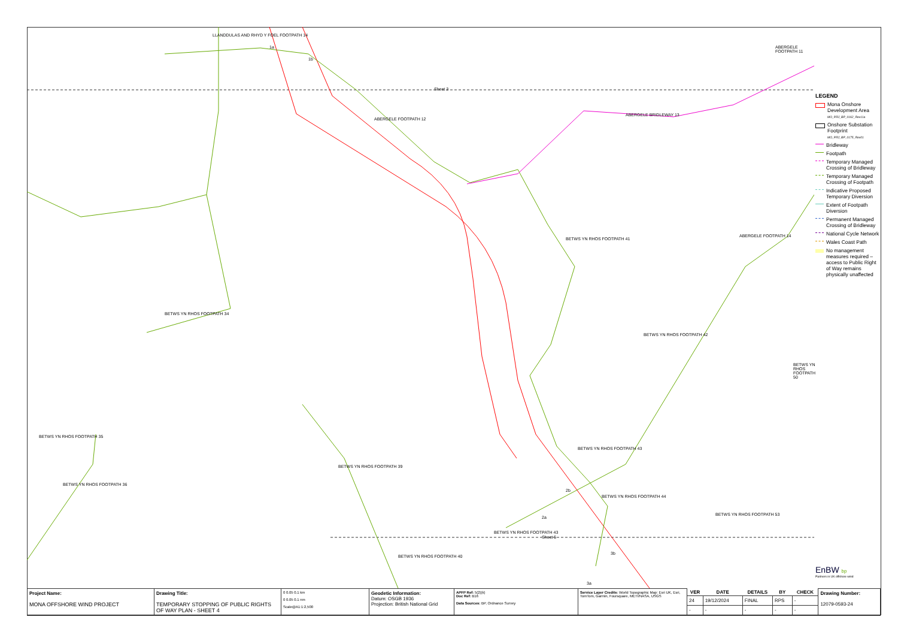LLANDDULAS AND RHYD Y FOEL FOOTPATH 14
ABERGELE FOOTPATH 12
ABERGELE BRIDLEWAY 13
ABERGELE FOOTPATH 14
Sheet 3
Sheet 5
BETWS YN RHOS FOOTPATH 34
BETWS YN RHOS FOOTPATH 35
BETWS YN RHOS FOOTPATH 36
BETWS YN RHOS FOOTPATH 39
BETWS YN RHOS FOOTPATH 40
BETWS YN RHOS FOOTPATH 41
BETWS YN RHOS FOOTPATH 42
BETWS YN RHOS FOOTPATH 43
BETWS YN RHOS FOOTPATH 43
BETWS YN RHOS FOOTPATH 44
BETWS YN RHOS FOOTPATH 50
BETWS YN RHOS FOOTPATH 53
ABERGELE FOOTPATH 11 1a
1b
2a
2b
3b
3a
LEGEND
Mona Onshore Development Area
MO_PRJ_BP_0162_Rev11a
Onshore Substation Footprint
MO_PRJ_BP_0175_Rev01
Bridleway
Footpath
Temporary Managed Crossing of Bridleway
Temporary Managed Crossing of Footpath
Indicative Proposed Temporary Diversion
Extent of Footpath Diversion
Permanent Managed Crossing of Bridleway
National Cycle Network
Wales Coast Path
No management measures required – access to Public Right of Way remains physically unaffected
EnBW bp
Partners in UK offshore wind
| Project Name: MONA OFFSHORE WIND PROJECT | Drawing Title: TEMPORARY STOPPING OF PUBLIC RIGHTS OF WAY PLAN - SHEET 4 | 0 0.05 0.1 km 0 0.05 0.1 nm Scale@A1:1:2,500 | Geodetic Information: Datum: OSGB 1936 Projection: British National Grid | APFP Ref: 5(2)(k) Doc Ref: B16 Data Sources: BP, Ordnance Survey | Service Layer Credits: World Topographic Map: Esri UK, Esri, TomTom, Garmin, Foursquare, METI/NASA, USGS | VER | DATE | DETAILS | BY | CHECK | Drawing Number: 12079-0593-24 |
| | | | | | | 24 | 19/12/2024 | FINAL | RPS | - | |
| | | | | | | - | - | - | - | - | |